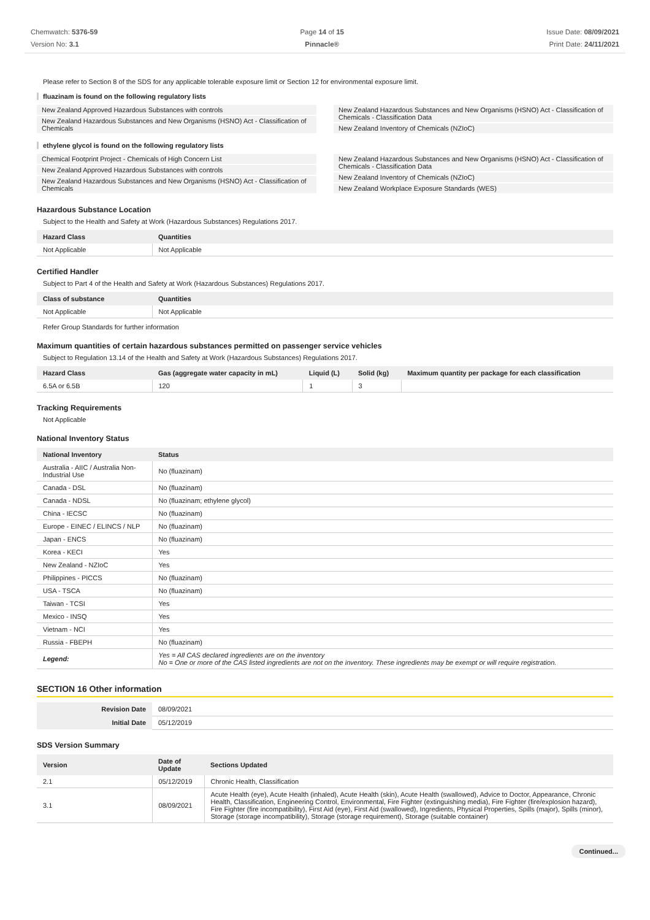Chemwatch: 5376-59
Version No: 3.1
Page 14 of 15
Pinnacle®
Issue Date: 08/09/2021
Print Date: 24/11/2021
Please refer to Section 8 of the SDS for any applicable tolerable exposure limit or Section 12 for environmental exposure limit.
fluazinam is found on the following regulatory lists
New Zealand Approved Hazardous Substances with controls
New Zealand Hazardous Substances and New Organisms (HSNO) Act - Classification of Chemicals
New Zealand Hazardous Substances and New Organisms (HSNO) Act - Classification of Chemicals - Classification Data
New Zealand Inventory of Chemicals (NZIoC)
ethylene glycol is found on the following regulatory lists
Chemical Footprint Project - Chemicals of High Concern List
New Zealand Approved Hazardous Substances with controls
New Zealand Hazardous Substances and New Organisms (HSNO) Act - Classification of Chemicals
New Zealand Hazardous Substances and New Organisms (HSNO) Act - Classification of Chemicals - Classification Data
New Zealand Inventory of Chemicals (NZIoC)
New Zealand Workplace Exposure Standards (WES)
Hazardous Substance Location
Subject to the Health and Safety at Work (Hazardous Substances) Regulations 2017.
| Hazard Class | Quantities |
| --- | --- |
| Not Applicable | Not Applicable |
Certified Handler
Subject to Part 4 of the Health and Safety at Work (Hazardous Substances) Regulations 2017.
| Class of substance | Quantities |
| --- | --- |
| Not Applicable | Not Applicable |
Refer Group Standards for further information
Maximum quantities of certain hazardous substances permitted on passenger service vehicles
Subject to Regulation 13.14 of the Health and Safety at Work (Hazardous Substances) Regulations 2017.
| Hazard Class | Gas (aggregate water capacity in mL) | Liquid (L) | Solid (kg) | Maximum quantity per package for each classification |
| --- | --- | --- | --- | --- |
| 6.5A or 6.5B | 120 | 1 | 3 | |
Tracking Requirements
Not Applicable
National Inventory Status
| National Inventory | Status |
| --- | --- |
| Australia - AIIC / Australia Non-Industrial Use | No (fluazinam) |
| Canada - DSL | No (fluazinam) |
| Canada - NDSL | No (fluazinam; ethylene glycol) |
| China - IECSC | No (fluazinam) |
| Europe - EINEC / ELINCS / NLP | No (fluazinam) |
| Japan - ENCS | No (fluazinam) |
| Korea - KECI | Yes |
| New Zealand - NZIoC | Yes |
| Philippines - PICCS | No (fluazinam) |
| USA - TSCA | No (fluazinam) |
| Taiwan - TCSI | Yes |
| Mexico - INSQ | Yes |
| Vietnam - NCI | Yes |
| Russia - FBEPH | No (fluazinam) |
| Legend: | Yes = All CAS declared ingredients are on the inventory No = One or more of the CAS listed ingredients are not on the inventory. These ingredients may be exempt or will require registration. |
SECTION 16 Other information
| Revision Date | 08/09/2021 |
| Initial Date | 05/12/2019 |
SDS Version Summary
| Version | Date of Update | Sections Updated |
| --- | --- | --- |
| 2.1 | 05/12/2019 | Chronic Health, Classification |
| 3.1 | 08/09/2021 | Acute Health (eye), Acute Health (inhaled), Acute Health (skin), Acute Health (swallowed), Advice to Doctor, Appearance, Chronic Health, Classification, Engineering Control, Environmental, Fire Fighter (extinguishing media), Fire Fighter (fire/explosion hazard), Fire Fighter (fire incompatibility), First Aid (eye), First Aid (swallowed), Ingredients, Physical Properties, Spills (major), Spills (minor), Storage (storage incompatibility), Storage (storage requirement), Storage (suitable container) |
Continued...